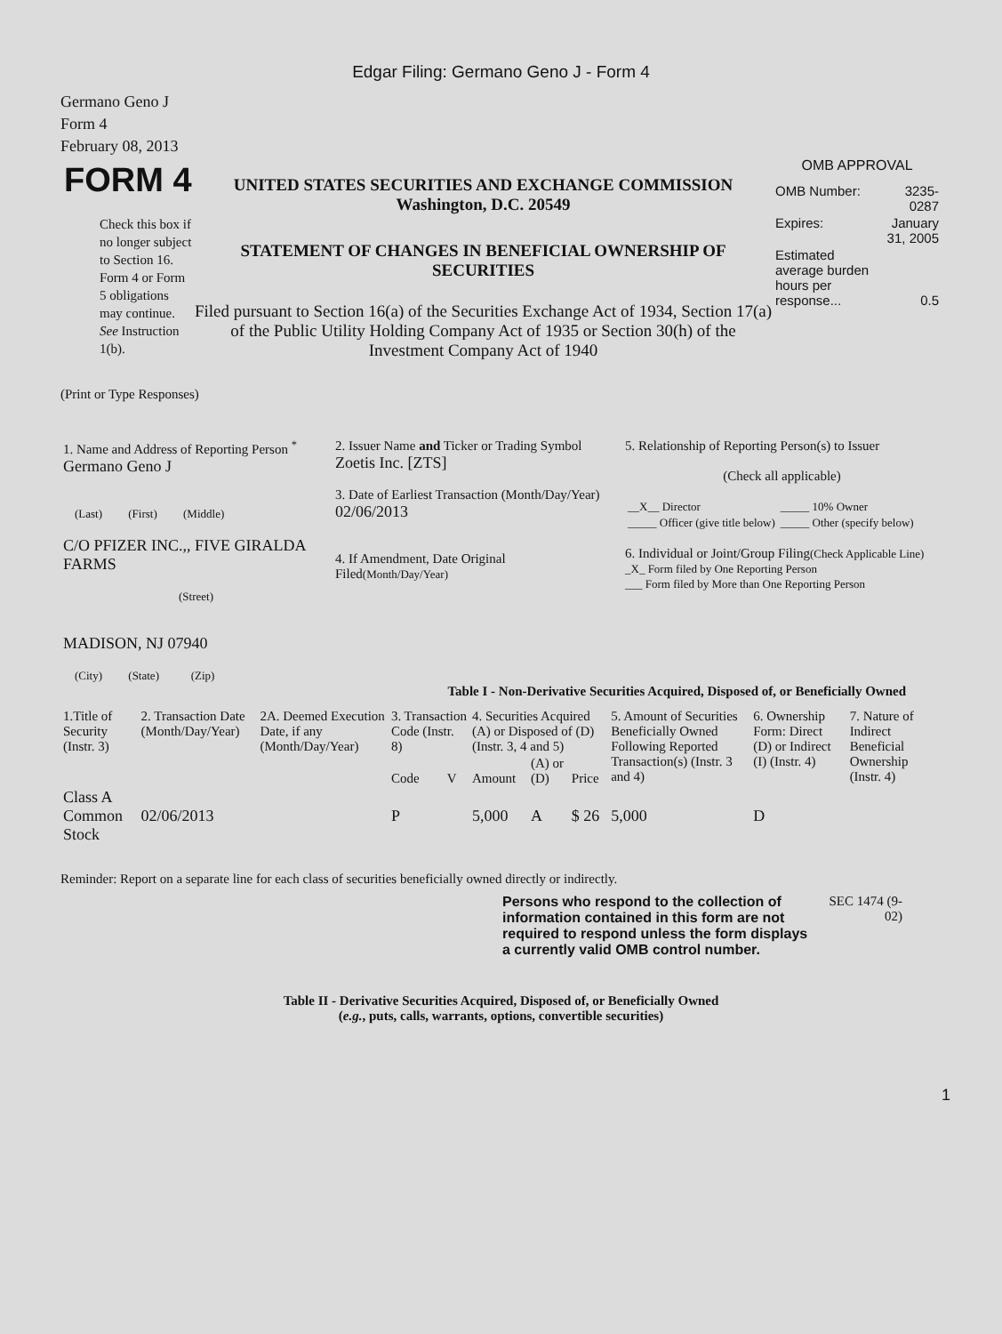Edgar Filing: Germano Geno J - Form 4
Germano Geno J
Form 4
February 08, 2013
FORM 4
Check this box if no longer subject to Section 16. Form 4 or Form 5 obligations may continue. See Instruction 1(b).
UNITED STATES SECURITIES AND EXCHANGE COMMISSION
Washington, D.C. 20549
STATEMENT OF CHANGES IN BENEFICIAL OWNERSHIP OF SECURITIES
Filed pursuant to Section 16(a) of the Securities Exchange Act of 1934, Section 17(a) of the Public Utility Holding Company Act of 1935 or Section 30(h) of the Investment Company Act of 1940
OMB APPROVAL
| OMB Number: | 3235-0287 |
| Expires: | January 31, 2005 |
| Estimated average burden hours per response... | 0.5 |
(Print or Type Responses)
| 1. Name and Address of Reporting Person <sup>*</sup> Germano Geno J (Last) (First) (Middle) C/O PFIZER INC.,, FIVE GIRALDA FARMS (Street) MADISON, NJ 07940 (City) (State) (Zip) | 2. Issuer Name and Ticker or Trading Symbol Zoetis Inc. [ZTS] 3. Date of Earliest Transaction (Month/Day/Year) 02/06/2013 4. If Amendment, Date Original Filed (Month/Day/Year) | 5. Relationship of Reporting Person(s) to Issuer (Check all applicable) / __X__ Director / _____ 10% Owner / / _____ Officer (give title below) / _____ Other (specify below) / 6. Individual or Joint/Group Filing (Check Applicable Line) _X_ Form filed by One Reporting Person ___ Form filed by More than One Reporting Person |
Table I - Non-Derivative Securities Acquired, Disposed of, or Beneficially Owned
| 1.Title of Security (Instr. 3) | 2. Transaction Date (Month/Day/Year) | 2A. Deemed Execution Date, if any (Month/Day/Year) | 3. Transaction Code (Instr. 8) | | 4. Securities Acquired (A) or Disposed of (D) (Instr. 3, 4 and 5) | | | 5. Amount of Securities Beneficially Owned Following Reported Transaction(s) (Instr. 3 and 4) | 6. Ownership Form: Direct (D) or Indirect (I) (Instr. 4) | 7. Nature of Indirect Beneficial Ownership (Instr. 4) |
| --- | --- | --- | --- | --- | --- | --- | --- | --- | --- | --- |
| | | | Code | V | Amount | (A) or (D) | Price | | | |
| Class A Common Stock | 02/06/2013 | | P | | 5,000 | A | $ 26 | 5,000 | D | |
Reminder: Report on a separate line for each class of securities beneficially owned directly or indirectly.
Persons who respond to the collection of information contained in this form are not required to respond unless the form displays a currently valid OMB control number.
SEC 1474 (9-02)
Table II - Derivative Securities Acquired, Disposed of, or Beneficially Owned
(e.g., puts, calls, warrants, options, convertible securities)
1